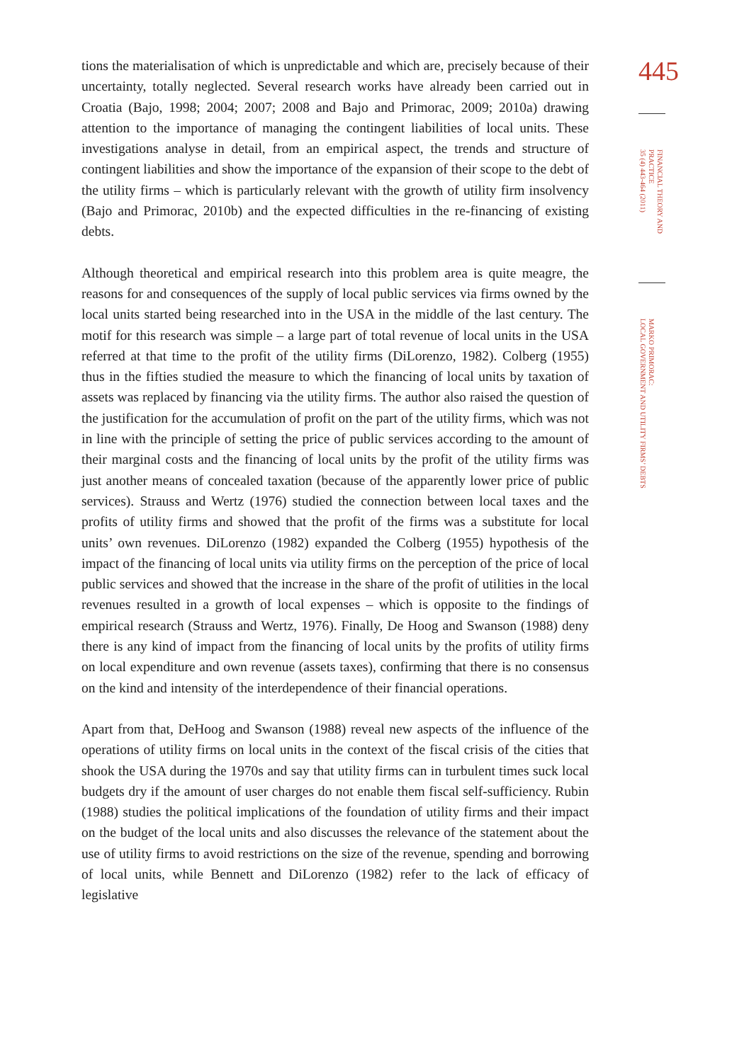tions the materialisation of which is unpredictable and which are, precisely because of their uncertainty, totally neglected. Several research works have already been carried out in Croatia (Bajo, 1998; 2004; 2007; 2008 and Bajo and Primorac, 2009; 2010a) drawing attention to the importance of managing the contingent liabilities of local units. These investigations analyse in detail, from an empirical aspect, the trends and structure of contingent liabilities and show the importance of the expansion of their scope to the debt of the utility firms – which is particularly relevant with the growth of utility firm insolvency (Bajo and Primorac, 2010b) and the expected difficulties in the re-financing of existing debts.
Although theoretical and empirical research into this problem area is quite meagre, the reasons for and consequences of the supply of local public services via firms owned by the local units started being researched into in the USA in the middle of the last century. The motif for this research was simple – a large part of total revenue of local units in the USA referred at that time to the profit of the utility firms (DiLorenzo, 1982). Colberg (1955) thus in the fifties studied the measure to which the financing of local units by taxation of assets was replaced by financing via the utility firms. The author also raised the question of the justification for the accumulation of profit on the part of the utility firms, which was not in line with the principle of setting the price of public services according to the amount of their marginal costs and the financing of local units by the profit of the utility firms was just another means of concealed taxation (because of the apparently lower price of public services). Strauss and Wertz (1976) studied the connection between local taxes and the profits of utility firms and showed that the profit of the firms was a substitute for local units’ own revenues. DiLorenzo (1982) expanded the Colberg (1955) hypothesis of the impact of the financing of local units via utility firms on the perception of the price of local public services and showed that the increase in the share of the profit of utilities in the local revenues resulted in a growth of local expenses – which is opposite to the findings of empirical research (Strauss and Wertz, 1976). Finally, De Hoog and Swanson (1988) deny there is any kind of impact from the financing of local units by the profits of utility firms on local expenditure and own revenue (assets taxes), confirming that there is no consensus on the kind and intensity of the interdependence of their financial operations.
Apart from that, DeHoog and Swanson (1988) reveal new aspects of the influence of the operations of utility firms on local units in the context of the fiscal crisis of the cities that shook the USA during the 1970s and say that utility firms can in turbulent times suck local budgets dry if the amount of user charges do not enable them fiscal self-sufficiency. Rubin (1988) studies the political implications of the foundation of utility firms and their impact on the budget of the local units and also discusses the relevance of the statement about the use of utility firms to avoid restrictions on the size of the revenue, spending and borrowing of local units, while Bennett and DiLorenzo (1982) refer to the lack of efficacy of legislative
445
FINANCIAL THEORY AND PRACTICE
35 (4) 443-464 (2011)
MARKO PRIMORAC:
LOCAL GOVERNMENT AND UTILITY FIRMS’ DEBTS